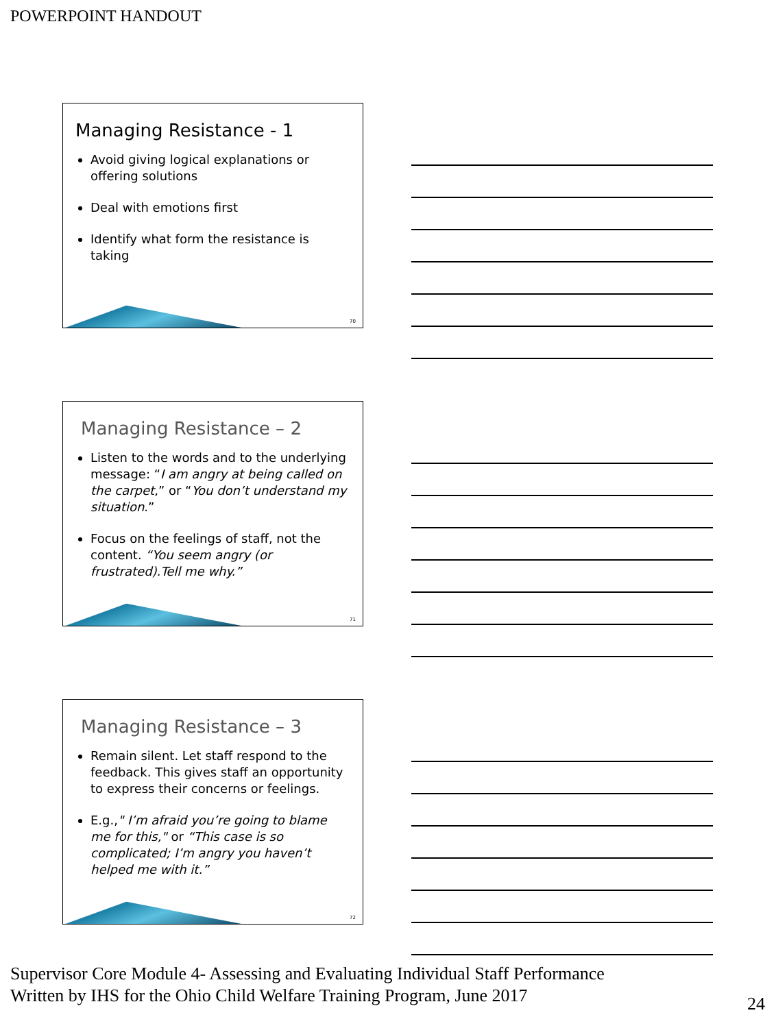POWERPOINT HANDOUT
Managing Resistance - 1
Avoid giving logical explanations or offering solutions
Deal with emotions first
Identify what form the resistance is taking
70
Managing Resistance – 2
Listen to the words and to the underlying message: “I am angry at being called on the carpet,” or “You don’t understand my situation.”
Focus on the feelings of staff, not the content. “You seem angry (or frustrated).Tell me why.”
71
Managing Resistance – 3
Remain silent. Let staff respond to the feedback. This gives staff an opportunity to express their concerns or feelings.
E.g.," I’m afraid you’re going to blame me for this," or “This case is so complicated; I’m angry you haven’t helped me with it.”
72
Supervisor Core Module 4- Assessing and Evaluating Individual Staff Performance
Written by IHS for the Ohio Child Welfare Training Program, June 2017
24